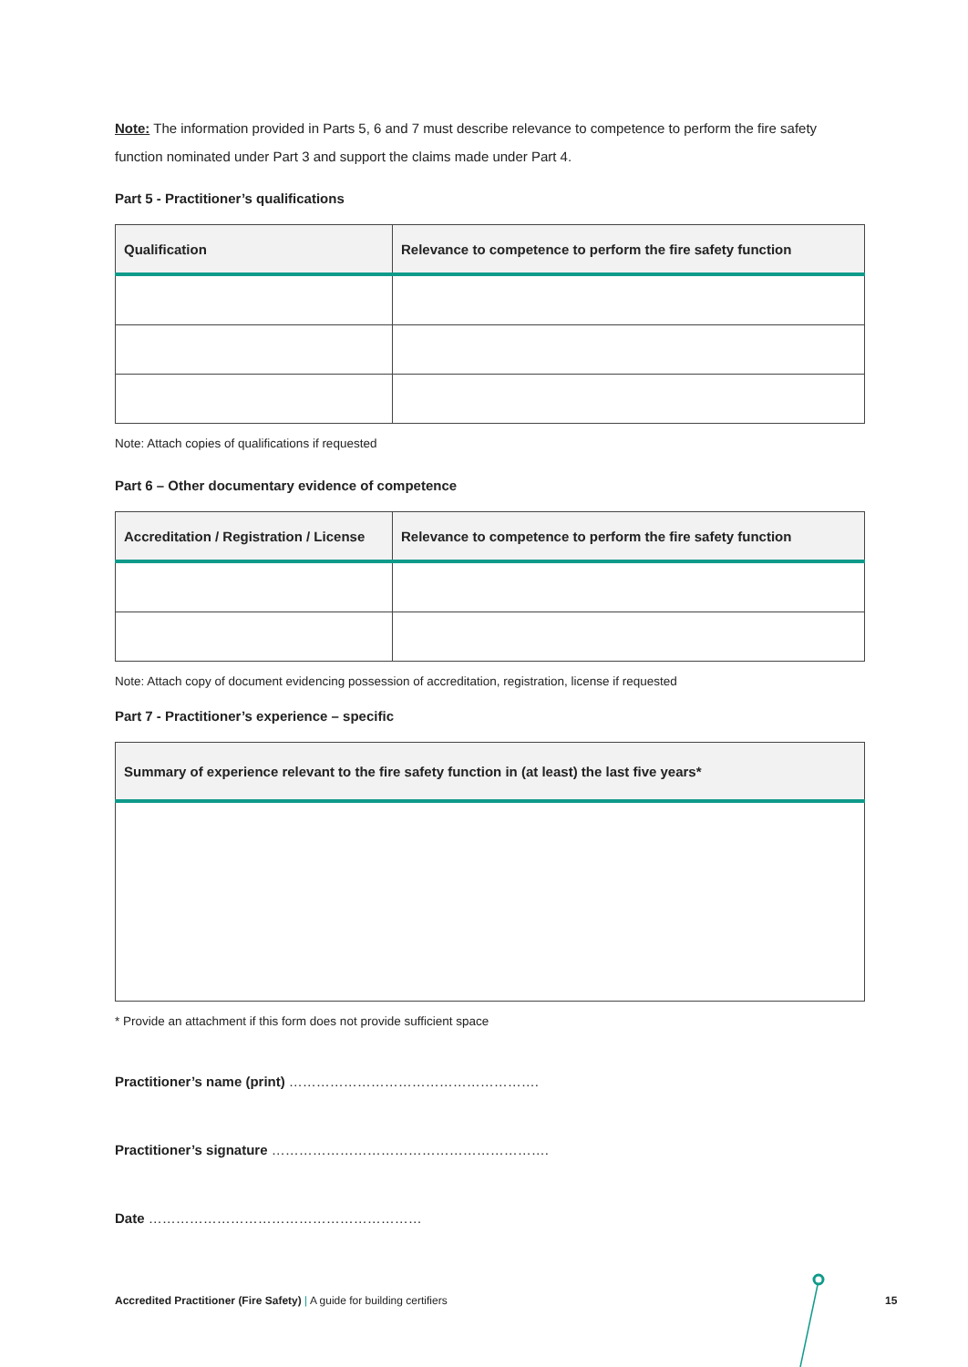Note: The information provided in Parts 5, 6 and 7 must describe relevance to competence to perform the fire safety function nominated under Part 3 and support the claims made under Part 4.
Part 5 - Practitioner’s qualifications
| Qualification | Relevance to competence to perform the fire safety function |
| --- | --- |
Note: Attach copies of qualifications if requested
Part 6 – Other documentary evidence of competence
| Accreditation / Registration / License | Relevance to competence to perform the fire safety function |
| --- | --- |
Note: Attach copy of document evidencing possession of accreditation, registration, license if requested
Part 7 - Practitioner’s experience – specific
| Summary of experience relevant to the fire safety function in (at least) the last five years* |
| --- |
* Provide an attachment if this form does not provide sufficient space
Practitioner’s name (print) ……………………………………………….
Practitioner’s signature …………………………………………………….
Date ……………………………………………………
Accredited Practitioner (Fire Safety) | A guide for building certifiers
15